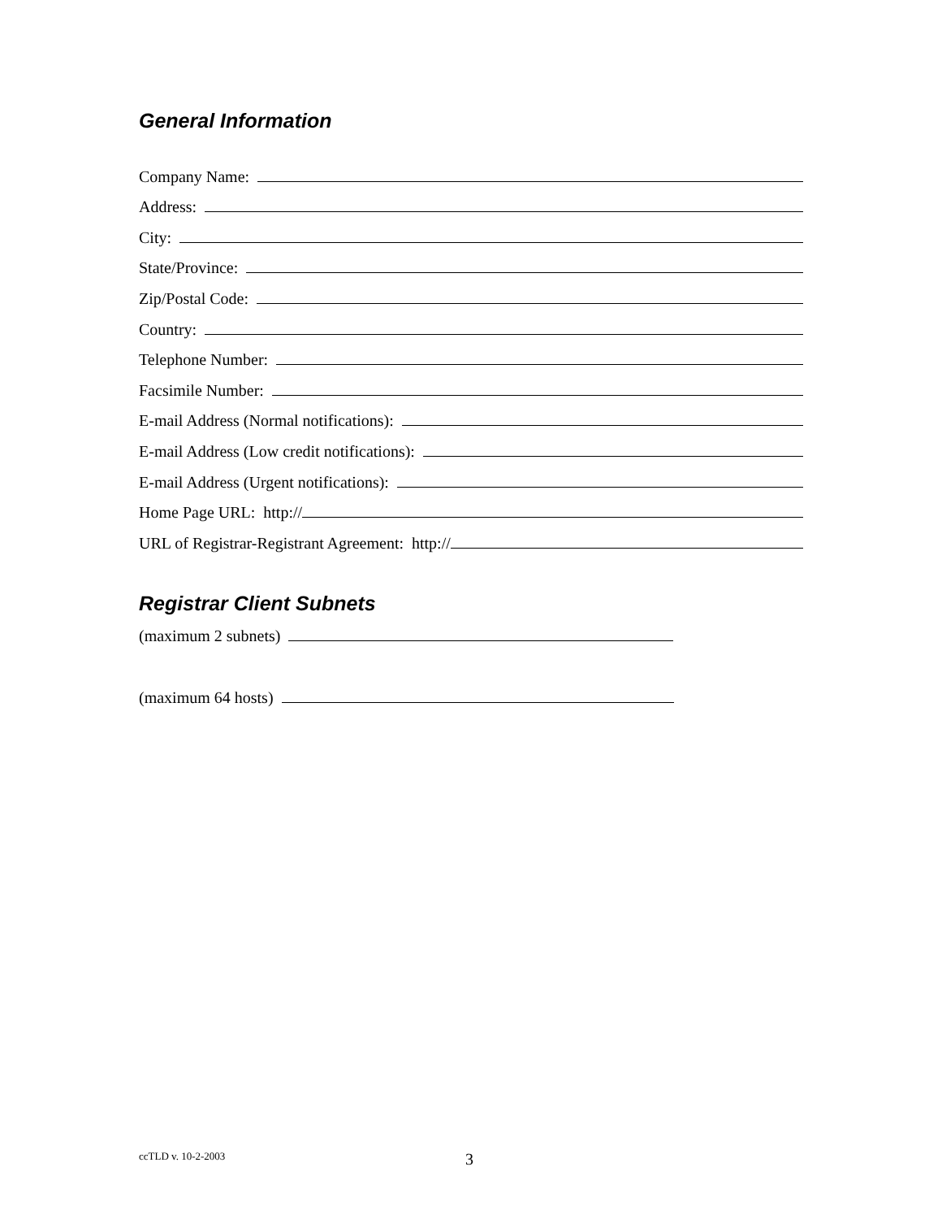General Information
Company Name:
Address:
City:
State/Province:
Zip/Postal Code:
Country:
Telephone Number:
Facsimile Number:
E-mail Address (Normal notifications):
E-mail Address (Low credit notifications):
E-mail Address (Urgent notifications):
Home Page URL: http://
URL of Registrar-Registrant Agreement: http://
Registrar Client Subnets
(maximum 2 subnets)
(maximum 64 hosts)
ccTLD v. 10-2-2003 3